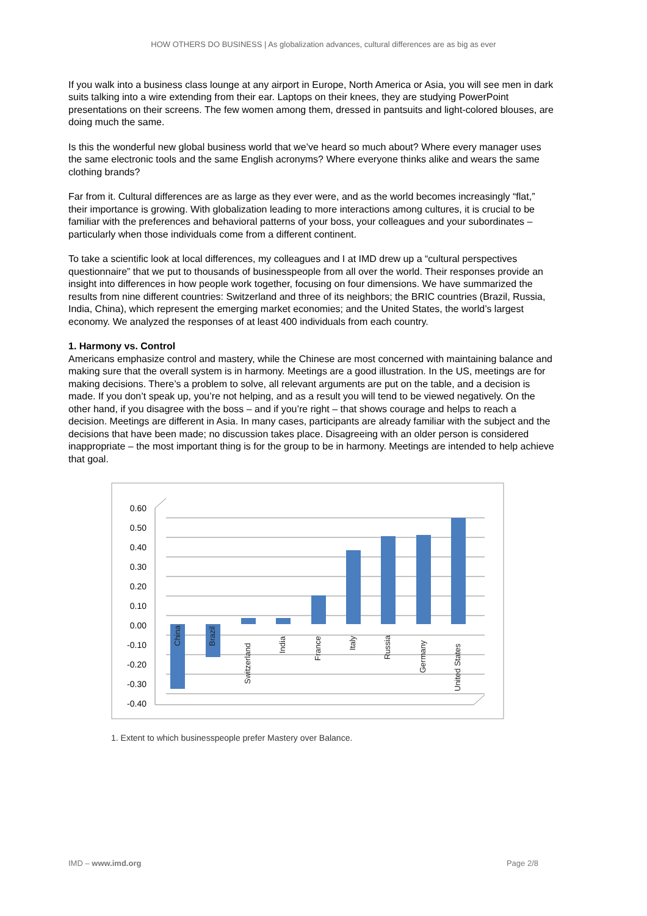HOW OTHERS DO BUSINESS | As globalization advances, cultural differences are as big as ever
If you walk into a business class lounge at any airport in Europe, North America or Asia, you will see men in dark suits talking into a wire extending from their ear. Laptops on their knees, they are studying PowerPoint presentations on their screens. The few women among them, dressed in pantsuits and light-colored blouses, are doing much the same.
Is this the wonderful new global business world that we’ve heard so much about? Where every manager uses the same electronic tools and the same English acronyms? Where everyone thinks alike and wears the same clothing brands?
Far from it. Cultural differences are as large as they ever were, and as the world becomes increasingly “flat,” their importance is growing. With globalization leading to more interactions among cultures, it is crucial to be familiar with the preferences and behavioral patterns of your boss, your colleagues and your subordinates – particularly when those individuals come from a different continent.
To take a scientific look at local differences, my colleagues and I at IMD drew up a “cultural perspectives questionnaire” that we put to thousands of businesspeople from all over the world. Their responses provide an insight into differences in how people work together, focusing on four dimensions. We have summarized the results from nine different countries: Switzerland and three of its neighbors; the BRIC countries (Brazil, Russia, India, China), which represent the emerging market economies; and the United States, the world’s largest economy. We analyzed the responses of at least 400 individuals from each country.
1. Harmony vs. Control
Americans emphasize control and mastery, while the Chinese are most concerned with maintaining balance and making sure that the overall system is in harmony. Meetings are a good illustration. In the US, meetings are for making decisions. There’s a problem to solve, all relevant arguments are put on the table, and a decision is made. If you don’t speak up, you’re not helping, and as a result you will tend to be viewed negatively. On the other hand, if you disagree with the boss – and if you’re right – that shows courage and helps to reach a decision. Meetings are different in Asia. In many cases, participants are already familiar with the subject and the decisions that have been made; no discussion takes place. Disagreeing with an older person is considered inappropriate – the most important thing is for the group to be in harmony. Meetings are intended to help achieve that goal.
0.60
0.50
0.40
0.30
0.20
0.10
0.00
-0.10
-0.20
-0.30
-0.40
China
Brazil
Switzerland
India
France
Italy
Russia
Germany
United States
1. Extent to which businesspeople prefer Mastery over Balance.
IMD – www.imd.org Page 2/8